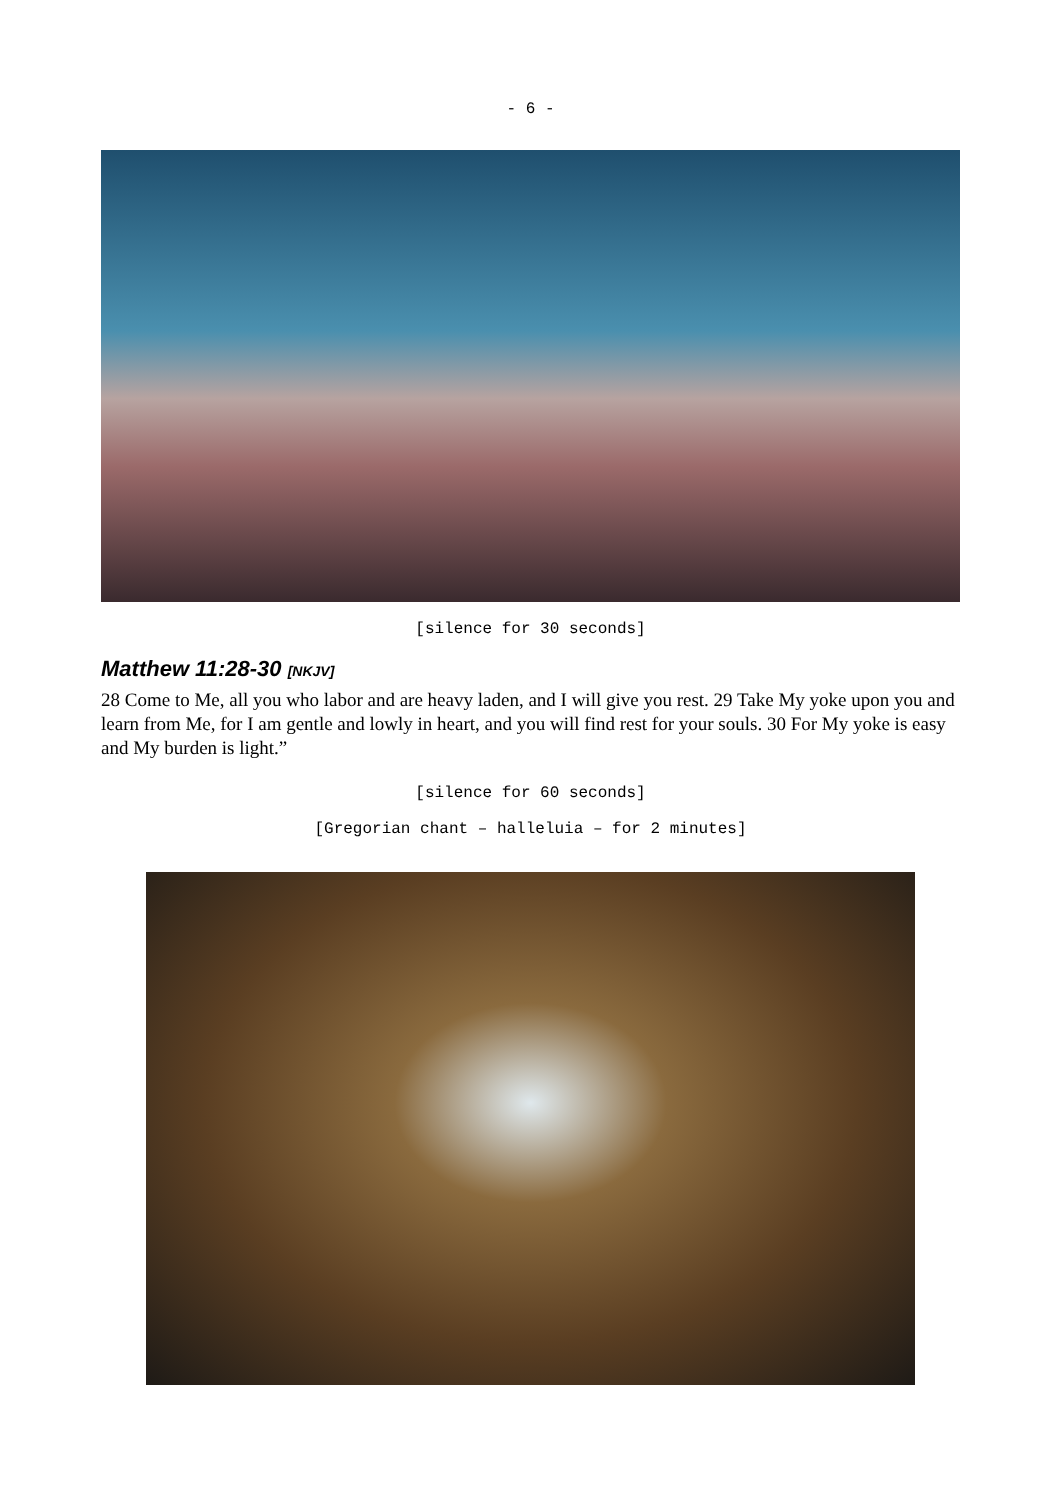- 6 -
[silence for 30 seconds]
Matthew 11:28-30 [NKJV]
28 Come to Me, all you who labor and are heavy laden, and I will give you rest. 29 Take My yoke upon you and learn from Me, for I am gentle and lowly in heart, and you will find rest for your souls. 30 For My yoke is easy and My burden is light.”
[silence for 60 seconds]
[Gregorian chant – halleluia – for 2 minutes]